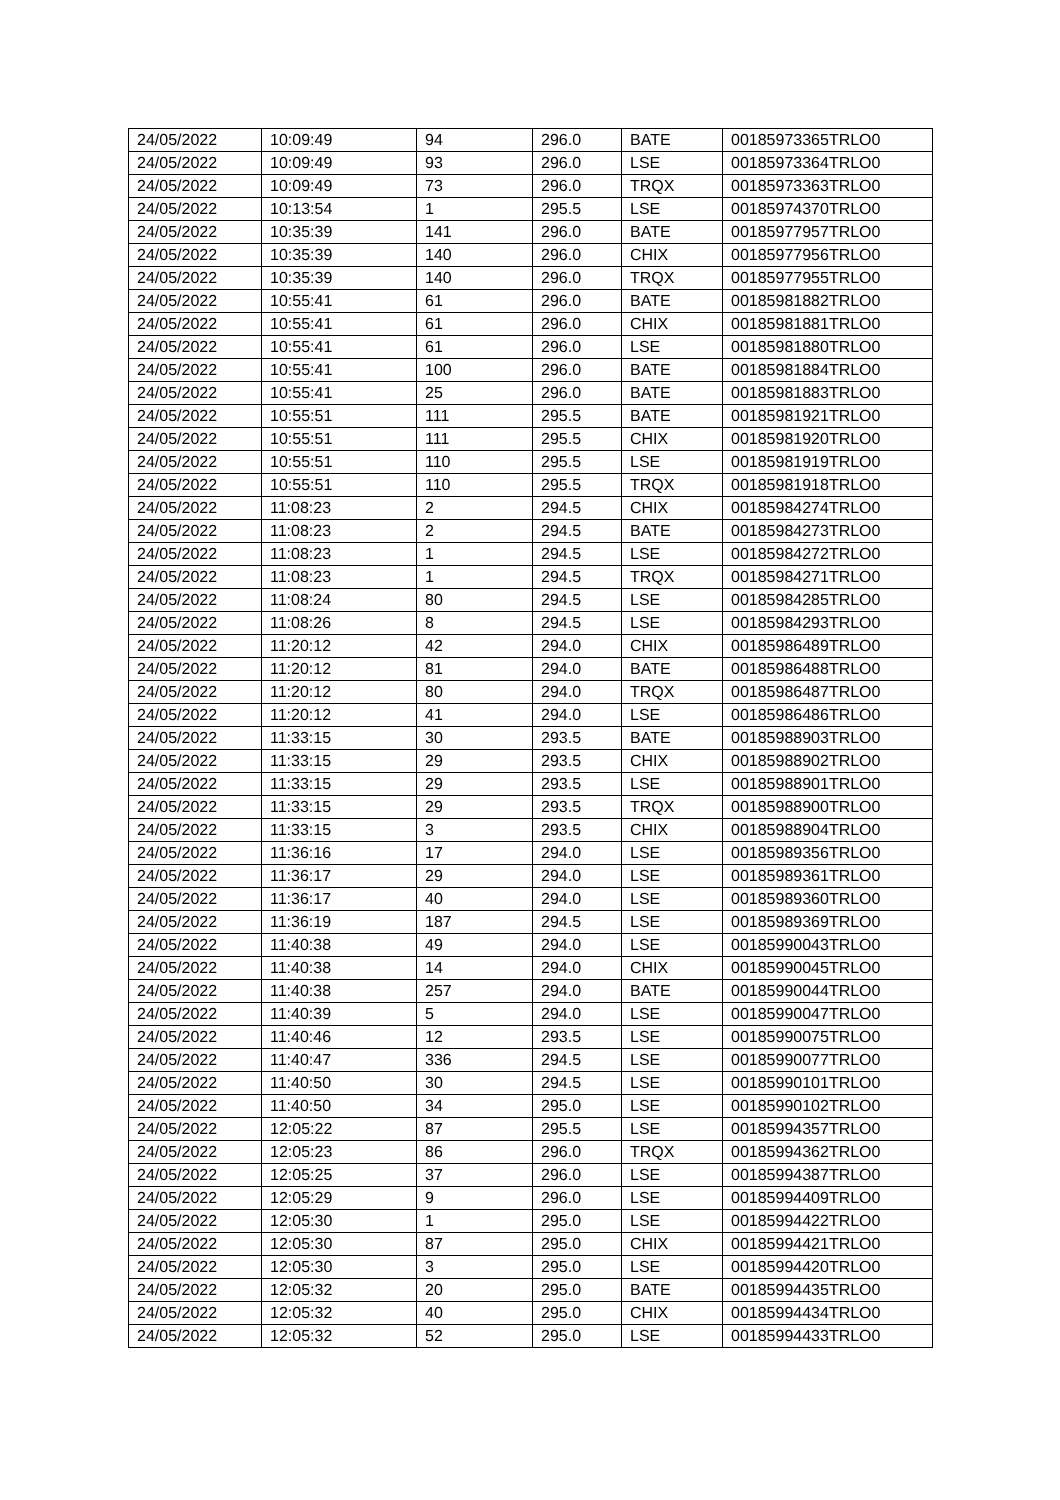| 24/05/2022 | 10:09:49 | 94 | 296.0 | BATE | 00185973365TRLO0 |
| 24/05/2022 | 10:09:49 | 93 | 296.0 | LSE | 00185973364TRLO0 |
| 24/05/2022 | 10:09:49 | 73 | 296.0 | TRQX | 00185973363TRLO0 |
| 24/05/2022 | 10:13:54 | 1 | 295.5 | LSE | 00185974370TRLO0 |
| 24/05/2022 | 10:35:39 | 141 | 296.0 | BATE | 00185977957TRLO0 |
| 24/05/2022 | 10:35:39 | 140 | 296.0 | CHIX | 00185977956TRLO0 |
| 24/05/2022 | 10:35:39 | 140 | 296.0 | TRQX | 00185977955TRLO0 |
| 24/05/2022 | 10:55:41 | 61 | 296.0 | BATE | 00185981882TRLO0 |
| 24/05/2022 | 10:55:41 | 61 | 296.0 | CHIX | 00185981881TRLO0 |
| 24/05/2022 | 10:55:41 | 61 | 296.0 | LSE | 00185981880TRLO0 |
| 24/05/2022 | 10:55:41 | 100 | 296.0 | BATE | 00185981884TRLO0 |
| 24/05/2022 | 10:55:41 | 25 | 296.0 | BATE | 00185981883TRLO0 |
| 24/05/2022 | 10:55:51 | 111 | 295.5 | BATE | 00185981921TRLO0 |
| 24/05/2022 | 10:55:51 | 111 | 295.5 | CHIX | 00185981920TRLO0 |
| 24/05/2022 | 10:55:51 | 110 | 295.5 | LSE | 00185981919TRLO0 |
| 24/05/2022 | 10:55:51 | 110 | 295.5 | TRQX | 00185981918TRLO0 |
| 24/05/2022 | 11:08:23 | 2 | 294.5 | CHIX | 00185984274TRLO0 |
| 24/05/2022 | 11:08:23 | 2 | 294.5 | BATE | 00185984273TRLO0 |
| 24/05/2022 | 11:08:23 | 1 | 294.5 | LSE | 00185984272TRLO0 |
| 24/05/2022 | 11:08:23 | 1 | 294.5 | TRQX | 00185984271TRLO0 |
| 24/05/2022 | 11:08:24 | 80 | 294.5 | LSE | 00185984285TRLO0 |
| 24/05/2022 | 11:08:26 | 8 | 294.5 | LSE | 00185984293TRLO0 |
| 24/05/2022 | 11:20:12 | 42 | 294.0 | CHIX | 00185986489TRLO0 |
| 24/05/2022 | 11:20:12 | 81 | 294.0 | BATE | 00185986488TRLO0 |
| 24/05/2022 | 11:20:12 | 80 | 294.0 | TRQX | 00185986487TRLO0 |
| 24/05/2022 | 11:20:12 | 41 | 294.0 | LSE | 00185986486TRLO0 |
| 24/05/2022 | 11:33:15 | 30 | 293.5 | BATE | 00185988903TRLO0 |
| 24/05/2022 | 11:33:15 | 29 | 293.5 | CHIX | 00185988902TRLO0 |
| 24/05/2022 | 11:33:15 | 29 | 293.5 | LSE | 00185988901TRLO0 |
| 24/05/2022 | 11:33:15 | 29 | 293.5 | TRQX | 00185988900TRLO0 |
| 24/05/2022 | 11:33:15 | 3 | 293.5 | CHIX | 00185988904TRLO0 |
| 24/05/2022 | 11:36:16 | 17 | 294.0 | LSE | 00185989356TRLO0 |
| 24/05/2022 | 11:36:17 | 29 | 294.0 | LSE | 00185989361TRLO0 |
| 24/05/2022 | 11:36:17 | 40 | 294.0 | LSE | 00185989360TRLO0 |
| 24/05/2022 | 11:36:19 | 187 | 294.5 | LSE | 00185989369TRLO0 |
| 24/05/2022 | 11:40:38 | 49 | 294.0 | LSE | 00185990043TRLO0 |
| 24/05/2022 | 11:40:38 | 14 | 294.0 | CHIX | 00185990045TRLO0 |
| 24/05/2022 | 11:40:38 | 257 | 294.0 | BATE | 00185990044TRLO0 |
| 24/05/2022 | 11:40:39 | 5 | 294.0 | LSE | 00185990047TRLO0 |
| 24/05/2022 | 11:40:46 | 12 | 293.5 | LSE | 00185990075TRLO0 |
| 24/05/2022 | 11:40:47 | 336 | 294.5 | LSE | 00185990077TRLO0 |
| 24/05/2022 | 11:40:50 | 30 | 294.5 | LSE | 00185990101TRLO0 |
| 24/05/2022 | 11:40:50 | 34 | 295.0 | LSE | 00185990102TRLO0 |
| 24/05/2022 | 12:05:22 | 87 | 295.5 | LSE | 00185994357TRLO0 |
| 24/05/2022 | 12:05:23 | 86 | 296.0 | TRQX | 00185994362TRLO0 |
| 24/05/2022 | 12:05:25 | 37 | 296.0 | LSE | 00185994387TRLO0 |
| 24/05/2022 | 12:05:29 | 9 | 296.0 | LSE | 00185994409TRLO0 |
| 24/05/2022 | 12:05:30 | 1 | 295.0 | LSE | 00185994422TRLO0 |
| 24/05/2022 | 12:05:30 | 87 | 295.0 | CHIX | 00185994421TRLO0 |
| 24/05/2022 | 12:05:30 | 3 | 295.0 | LSE | 00185994420TRLO0 |
| 24/05/2022 | 12:05:32 | 20 | 295.0 | BATE | 00185994435TRLO0 |
| 24/05/2022 | 12:05:32 | 40 | 295.0 | CHIX | 00185994434TRLO0 |
| 24/05/2022 | 12:05:32 | 52 | 295.0 | LSE | 00185994433TRLO0 |